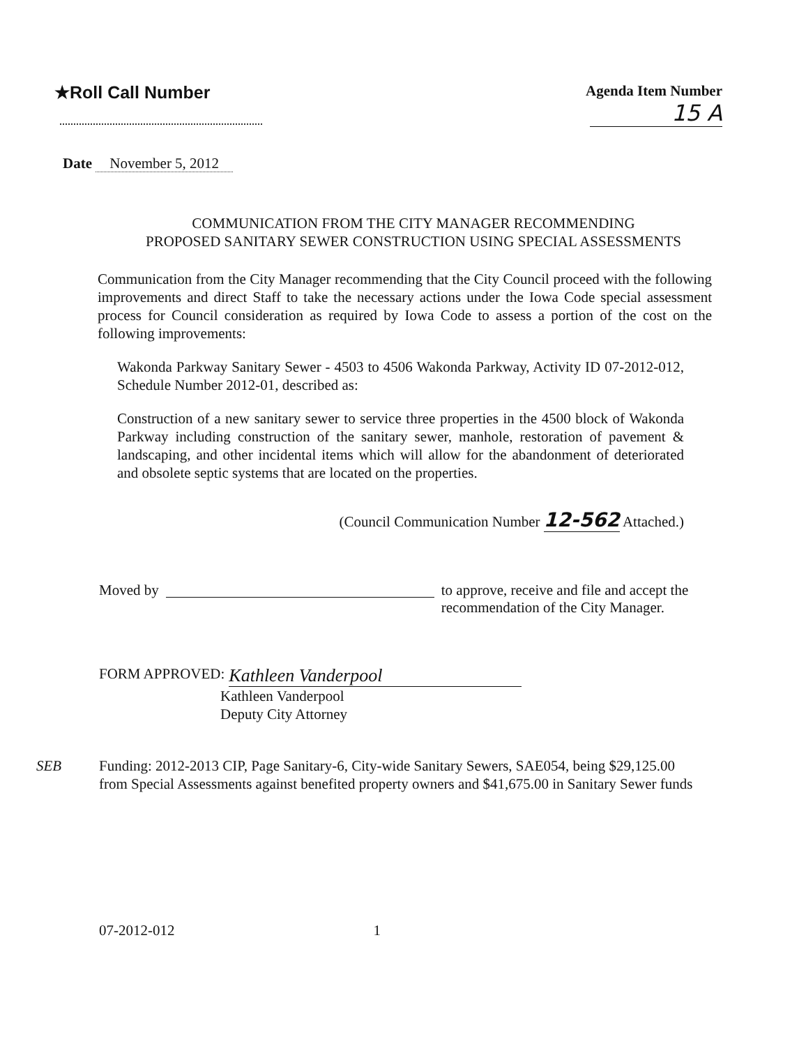★Roll Call Number
Agenda Item Number
15 A
Date November 5, 2012
COMMUNICATION FROM THE CITY MANAGER RECOMMENDING
PROPOSED SANITARY SEWER CONSTRUCTION USING SPECIAL ASSESSMENTS
Communication from the City Manager recommending that the City Council proceed with the following improvements and direct Staff to take the necessary actions under the Iowa Code special assessment process for Council consideration as required by Iowa Code to assess a portion of the cost on the following improvements:
Wakonda Parkway Sanitary Sewer - 4503 to 4506 Wakonda Parkway, Activity ID 07-2012-012, Schedule Number 2012-01, described as:
Construction of a new sanitary sewer to service three properties in the 4500 block of Wakonda Parkway including construction of the sanitary sewer, manhole, restoration of pavement & landscaping, and other incidental items which will allow for the abandonment of deteriorated and obsolete septic systems that are located on the properties.
(Council Communication Number 12-562 Attached.)
Moved by to approve, receive and file and accept the
recommendation of the City Manager.
FORM APPROVED: Kathleen Vanderpool
Kathleen Vanderpool
Deputy City Attorney
SEB Funding: 2012-2013 CIP, Page Sanitary-6, City-wide Sanitary Sewers, SAE054, being $29,125.00 from Special Assessments against benefited property owners and $41,675.00 in Sanitary Sewer funds
07-2012-012 1